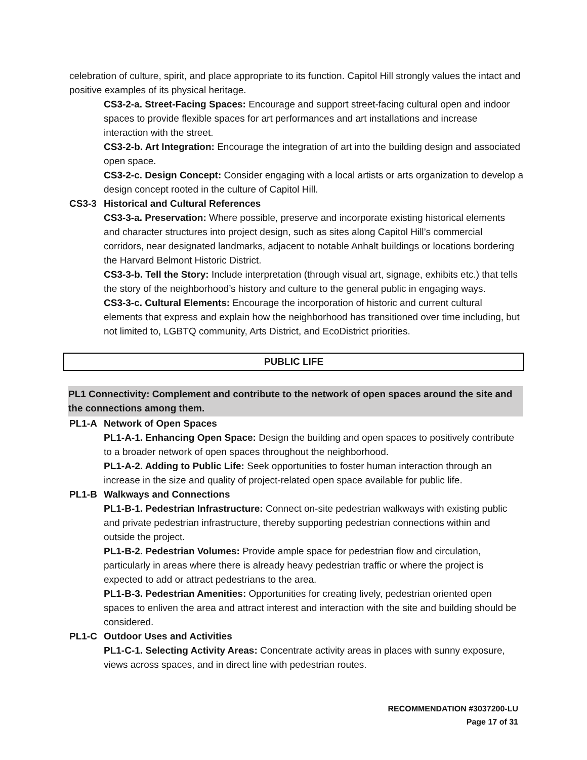celebration of culture, spirit, and place appropriate to its function. Capitol Hill strongly values the intact and positive examples of its physical heritage.
CS3-2-a. Street-Facing Spaces: Encourage and support street-facing cultural open and indoor spaces to provide flexible spaces for art performances and art installations and increase interaction with the street.
CS3-2-b. Art Integration: Encourage the integration of art into the building design and associated open space.
CS3-2-c. Design Concept: Consider engaging with a local artists or arts organization to develop a design concept rooted in the culture of Capitol Hill.
CS3-3 Historical and Cultural References
CS3-3-a. Preservation: Where possible, preserve and incorporate existing historical elements and character structures into project design, such as sites along Capitol Hill’s commercial corridors, near designated landmarks, adjacent to notable Anhalt buildings or locations bordering the Harvard Belmont Historic District.
CS3-3-b. Tell the Story: Include interpretation (through visual art, signage, exhibits etc.) that tells the story of the neighborhood’s history and culture to the general public in engaging ways.
CS3-3-c. Cultural Elements: Encourage the incorporation of historic and current cultural elements that express and explain how the neighborhood has transitioned over time including, but not limited to, LGBTQ community, Arts District, and EcoDistrict priorities.
PUBLIC LIFE
PL1 Connectivity: Complement and contribute to the network of open spaces around the site and the connections among them.
PL1-A Network of Open Spaces
PL1-A-1. Enhancing Open Space: Design the building and open spaces to positively contribute to a broader network of open spaces throughout the neighborhood.
PL1-A-2. Adding to Public Life: Seek opportunities to foster human interaction through an increase in the size and quality of project-related open space available for public life.
PL1-B Walkways and Connections
PL1-B-1. Pedestrian Infrastructure: Connect on-site pedestrian walkways with existing public and private pedestrian infrastructure, thereby supporting pedestrian connections within and outside the project.
PL1-B-2. Pedestrian Volumes: Provide ample space for pedestrian flow and circulation, particularly in areas where there is already heavy pedestrian traffic or where the project is expected to add or attract pedestrians to the area.
PL1-B-3. Pedestrian Amenities: Opportunities for creating lively, pedestrian oriented open spaces to enliven the area and attract interest and interaction with the site and building should be considered.
PL1-C Outdoor Uses and Activities
PL1-C-1. Selecting Activity Areas: Concentrate activity areas in places with sunny exposure, views across spaces, and in direct line with pedestrian routes.
RECOMMENDATION #3037200-LU
Page 17 of 31